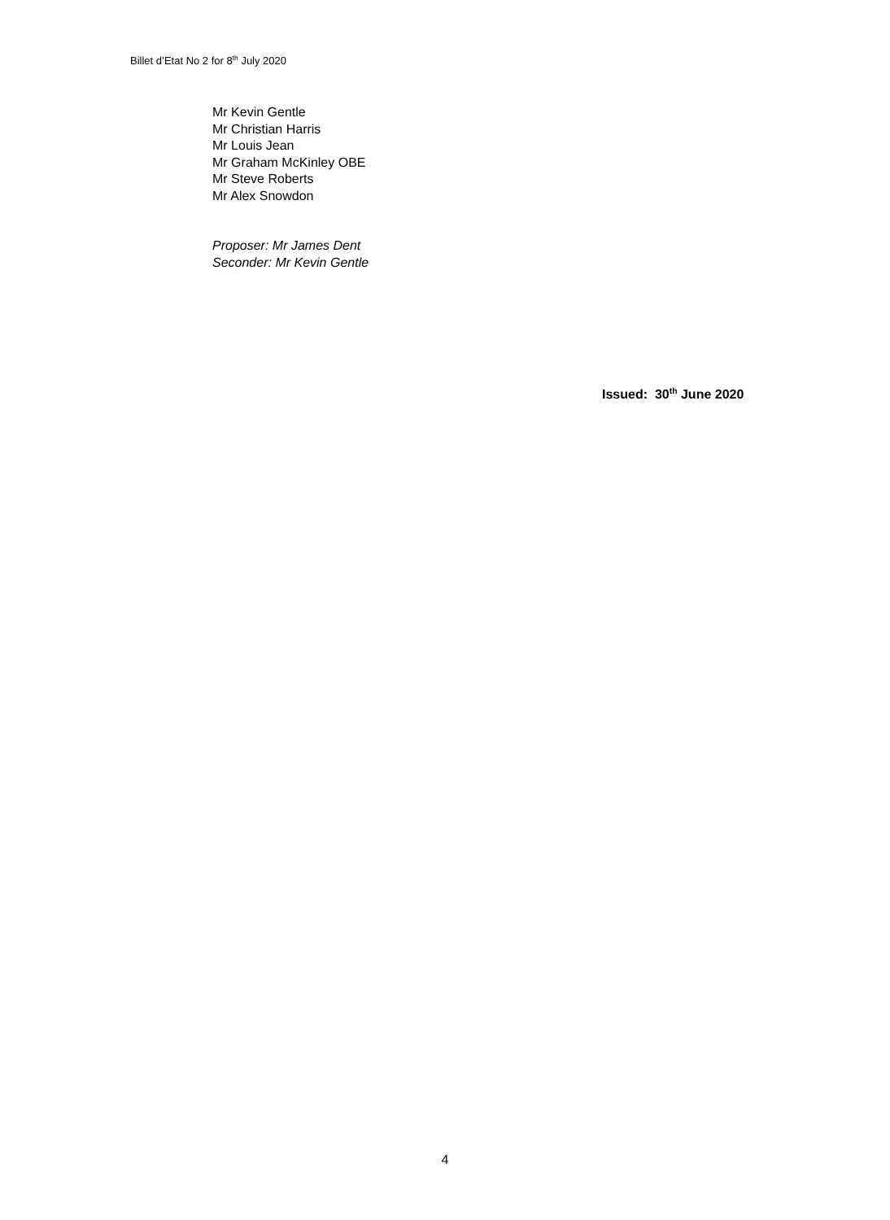Billet d’Etat No 2 for 8<sup>th</sup> July 2020
Mr Kevin Gentle
Mr Christian Harris
Mr Louis Jean
Mr Graham McKinley OBE
Mr Steve Roberts
Mr Alex Snowdon
Proposer: Mr James Dent
Seconder: Mr Kevin Gentle
Issued: 30<sup>th</sup> June 2020
4